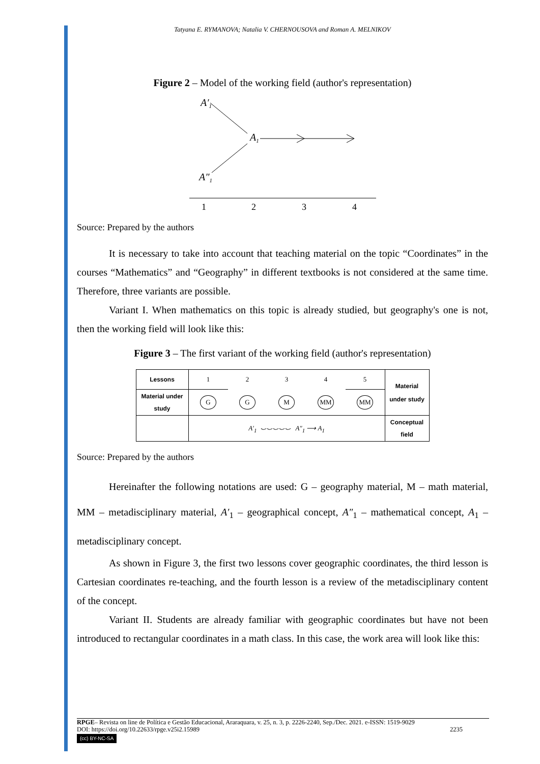Tatyana E. RYMANOVA; Natalia V. CHERNOUSOVA and Roman A. MELNIKOV
Figure 2 – Model of the working field (author's representation)
A′1
A1
A″1
1
2
3
4
Source: Prepared by the authors
It is necessary to take into account that teaching material on the topic “Coordinates” in the courses “Mathematics” and “Geography” in different textbooks is not considered at the same time. Therefore, three variants are possible.
Variant I. When mathematics on this topic is already studied, but geography's one is not, then the working field will look like this:
Figure 3 – The first variant of the working field (author's representation)
| Lessons | 1 | 2 | 3 | 4 | 5 | Material under study |
| Material under study | G | G | M | MM | MM | |
| | A′<sub>1</sub> ⌣⌣⌣⌣⌣ A″<sub>1</sub> ⟶ A<sub>1</sub> | | | | | Conceptual field |
Source: Prepared by the authors
Hereinafter the following notations are used: G – geography material, M – math material, MM – metadisciplinary material, A′<sub>1</sub> – geographical concept, A″<sub>1</sub> – mathematical concept, A<sub>1</sub> – metadisciplinary concept.
As shown in Figure 3, the first two lessons cover geographic coordinates, the third lesson is Cartesian coordinates re-teaching, and the fourth lesson is a review of the metadisciplinary content of the concept.
Variant II. Students are already familiar with geographic coordinates but have not been introduced to rectangular coordinates in a math class. In this case, the work area will look like this:
RPGE– Revista on line de Política e Gestão Educacional, Araraquara, v. 25, n. 3, p. 2226-2240, Sep./Dec. 2021. e-ISSN: 1519-9029
DOI: https://doi.org/10.22633/rpge.v25i2.15989 2235
(cc) BY-NC-SA